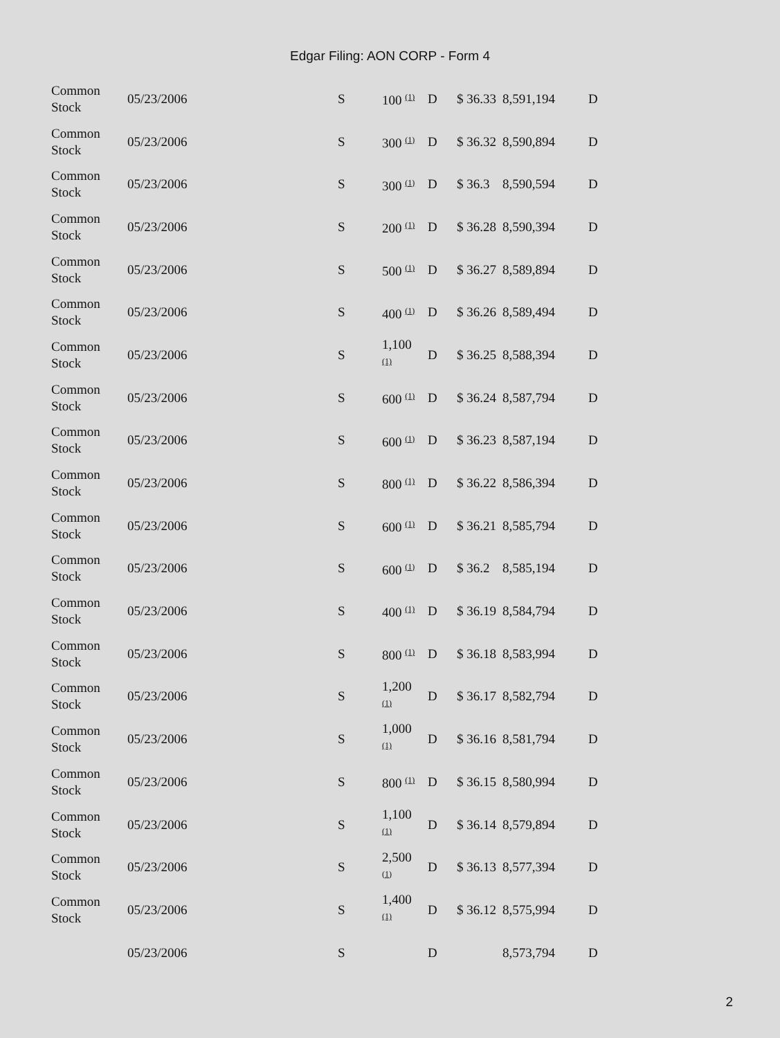Edgar Filing: AON CORP - Form 4
| Common Stock | 05/23/2006 | S | 100 <sup>(1)</sup> | D | $ 36.33 | 8,591,194 | D |
| Common Stock | 05/23/2006 | S | 300 <sup>(1)</sup> | D | $ 36.32 | 8,590,894 | D |
| Common Stock | 05/23/2006 | S | 300 <sup>(1)</sup> | D | $ 36.3 | 8,590,594 | D |
| Common Stock | 05/23/2006 | S | 200 <sup>(1)</sup> | D | $ 36.28 | 8,590,394 | D |
| Common Stock | 05/23/2006 | S | 500 <sup>(1)</sup> | D | $ 36.27 | 8,589,894 | D |
| Common Stock | 05/23/2006 | S | 400 <sup>(1)</sup> | D | $ 36.26 | 8,589,494 | D |
| Common Stock | 05/23/2006 | S | 1,100 <sup>(1)</sup> | D | $ 36.25 | 8,588,394 | D |
| Common Stock | 05/23/2006 | S | 600 <sup>(1)</sup> | D | $ 36.24 | 8,587,794 | D |
| Common Stock | 05/23/2006 | S | 600 <sup>(1)</sup> | D | $ 36.23 | 8,587,194 | D |
| Common Stock | 05/23/2006 | S | 800 <sup>(1)</sup> | D | $ 36.22 | 8,586,394 | D |
| Common Stock | 05/23/2006 | S | 600 <sup>(1)</sup> | D | $ 36.21 | 8,585,794 | D |
| Common Stock | 05/23/2006 | S | 600 <sup>(1)</sup> | D | $ 36.2 | 8,585,194 | D |
| Common Stock | 05/23/2006 | S | 400 <sup>(1)</sup> | D | $ 36.19 | 8,584,794 | D |
| Common Stock | 05/23/2006 | S | 800 <sup>(1)</sup> | D | $ 36.18 | 8,583,994 | D |
| Common Stock | 05/23/2006 | S | 1,200 <sup>(1)</sup> | D | $ 36.17 | 8,582,794 | D |
| Common Stock | 05/23/2006 | S | 1,000 <sup>(1)</sup> | D | $ 36.16 | 8,581,794 | D |
| Common Stock | 05/23/2006 | S | 800 <sup>(1)</sup> | D | $ 36.15 | 8,580,994 | D |
| Common Stock | 05/23/2006 | S | 1,100 <sup>(1)</sup> | D | $ 36.14 | 8,579,894 | D |
| Common Stock | 05/23/2006 | S | 2,500 <sup>(1)</sup> | D | $ 36.13 | 8,577,394 | D |
| Common Stock | 05/23/2006 | S | 1,400 <sup>(1)</sup> | D | $ 36.12 | 8,575,994 | D |
| | 05/23/2006 | S | | D | | 8,573,794 | D |
2